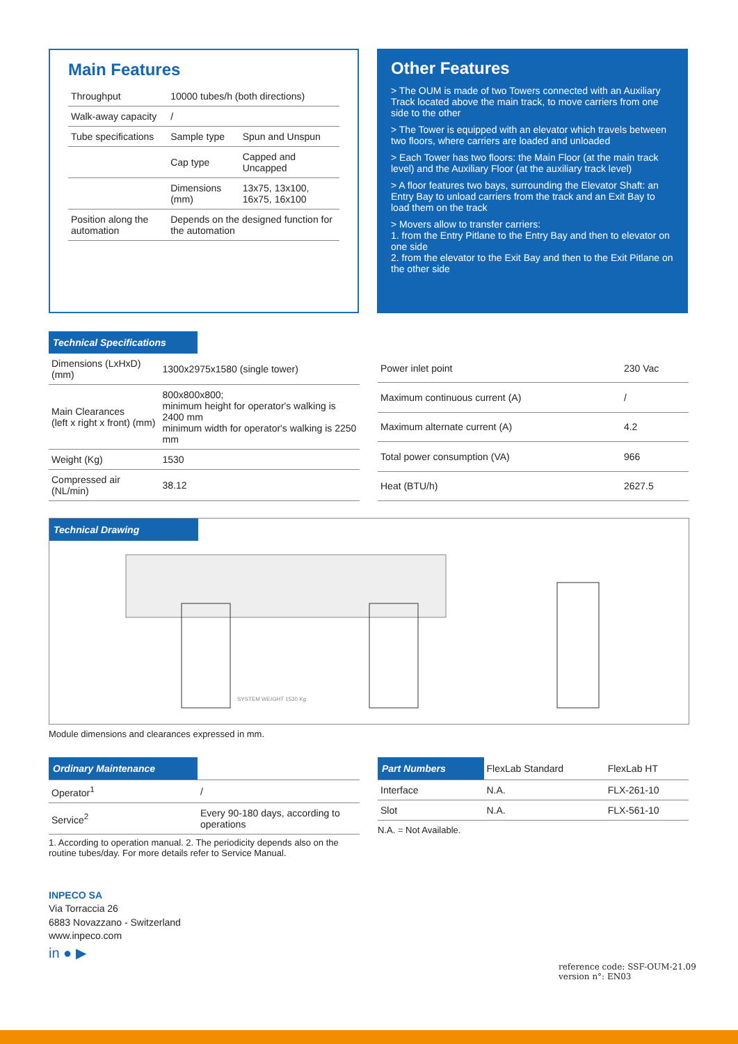Main Features
| Throughput | 10000 tubes/h (both directions) | |
| Walk-away capacity | / | |
| Tube specifications | Sample type | Spun and Unspun |
| | Cap type | Capped and Uncapped |
| | Dimensions (mm) | 13x75, 13x100, 16x75, 16x100 |
| Position along the automation | Depends on the designed function for the automation | |
Other Features
> The OUM is made of two Towers connected with an Auxiliary Track located above the main track, to move carriers from one side to the other
> The Tower is equipped with an elevator which travels between two floors, where carriers are loaded and unloaded
> Each Tower has two floors: the Main Floor (at the main track level) and the Auxiliary Floor (at the auxiliary track level)
> A floor features two bays, surrounding the Elevator Shaft: an Entry Bay to unload carriers from the track and an Exit Bay to load them on the track
> Movers allow to transfer carriers:
1. from the Entry Pitlane to the Entry Bay and then to elevator on one side
2. from the elevator to the Exit Bay and then to the Exit Pitlane on the other side
Technical Specifications
| Dimensions (LxHxD) (mm) | 1300x2975x1580 (single tower) |
| Main Clearances (left x right x front) (mm) | 800x800x800; minimum height for operator's walking is 2400 mm minimum width for operator's walking is 2250 mm |
| Weight (Kg) | 1530 |
| Compressed air (NL/min) | 38.12 |
| Power inlet point | 230 Vac |
| Maximum continuous current (A) | / |
| Maximum alternate current (A) | 4.2 |
| Total power consumption (VA) | 966 |
| Heat (BTU/h) | 2627.5 |
Technical Drawing
SYSTEM WEIGHT 1530 Kg
Module dimensions and clearances expressed in mm.
| Ordinary Maintenance | |
| --- | --- |
| Operator<sup>1</sup> | / |
| Service<sup>2</sup> | Every 90-180 days, according to operations |
1. According to operation manual. 2. The periodicity depends also on the routine tubes/day. For more details refer to Service Manual.
| Part Numbers | FlexLab Standard | FlexLab HT |
| --- | --- | --- |
| Interface | N.A. | FLX-261-10 |
| Slot | N.A. | FLX-561-10 |
N.A. = Not Available.
INPECO SA
Via Torraccia 26
6883 Novazzano - Switzerland
www.inpeco.com
in ● ▶
reference code: SSF-OUM-21.09
version n°: EN03